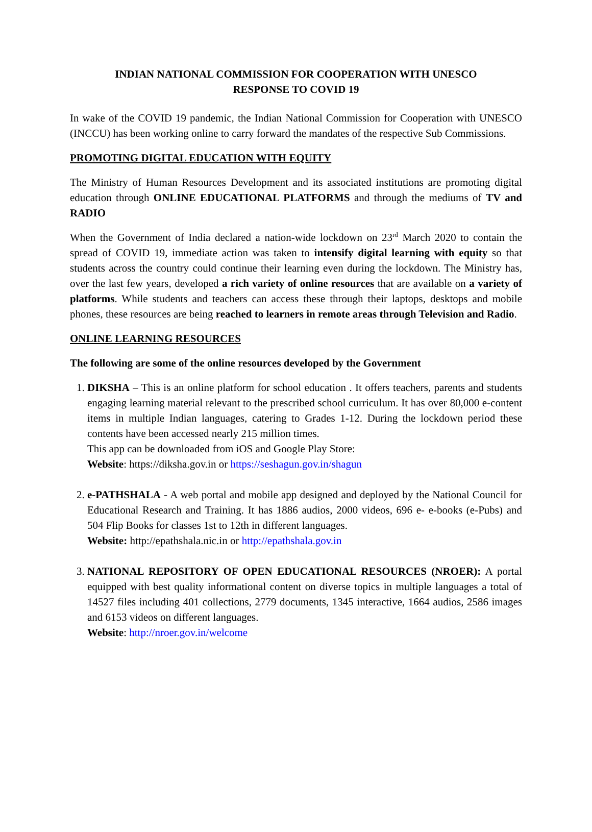INDIAN NATIONAL COMMISSION FOR COOPERATION WITH UNESCO
RESPONSE TO COVID 19
In wake of the COVID 19 pandemic, the Indian National Commission for Cooperation with UNESCO (INCCU) has been working online to carry forward the mandates of the respective Sub Commissions.
PROMOTING DIGITAL EDUCATION WITH EQUITY
The Ministry of Human Resources Development and its associated institutions are promoting digital education through ONLINE EDUCATIONAL PLATFORMS and through the mediums of TV and RADIO
When the Government of India declared a nation-wide lockdown on 23<sup>rd</sup> March 2020 to contain the spread of COVID 19, immediate action was taken to intensify digital learning with equity so that students across the country could continue their learning even during the lockdown. The Ministry has, over the last few years, developed a rich variety of online resources that are available on a variety of platforms. While students and teachers can access these through their laptops, desktops and mobile phones, these resources are being reached to learners in remote areas through Television and Radio.
ONLINE LEARNING RESOURCES
The following are some of the online resources developed by the Government
1. DIKSHA – This is an online platform for school education . It offers teachers, parents and students engaging learning material relevant to the prescribed school curriculum. It has over 80,000 e-content items in multiple Indian languages, catering to Grades 1-12. During the lockdown period these contents have been accessed nearly 215 million times.
This app can be downloaded from iOS and Google Play Store:
Website: https://diksha.gov.in or https://seshagun.gov.in/shagun
2. e-PATHSHALA - A web portal and mobile app designed and deployed by the National Council for Educational Research and Training. It has 1886 audios, 2000 videos, 696 e- e-books (e-Pubs) and 504 Flip Books for classes 1st to 12th in different languages.
Website: http://epathshala.nic.in or http://epathshala.gov.in
3. NATIONAL REPOSITORY OF OPEN EDUCATIONAL RESOURCES (NROER): A portal equipped with best quality informational content on diverse topics in multiple languages a total of 14527 files including 401 collections, 2779 documents, 1345 interactive, 1664 audios, 2586 images and 6153 videos on different languages.
Website: http://nroer.gov.in/welcome